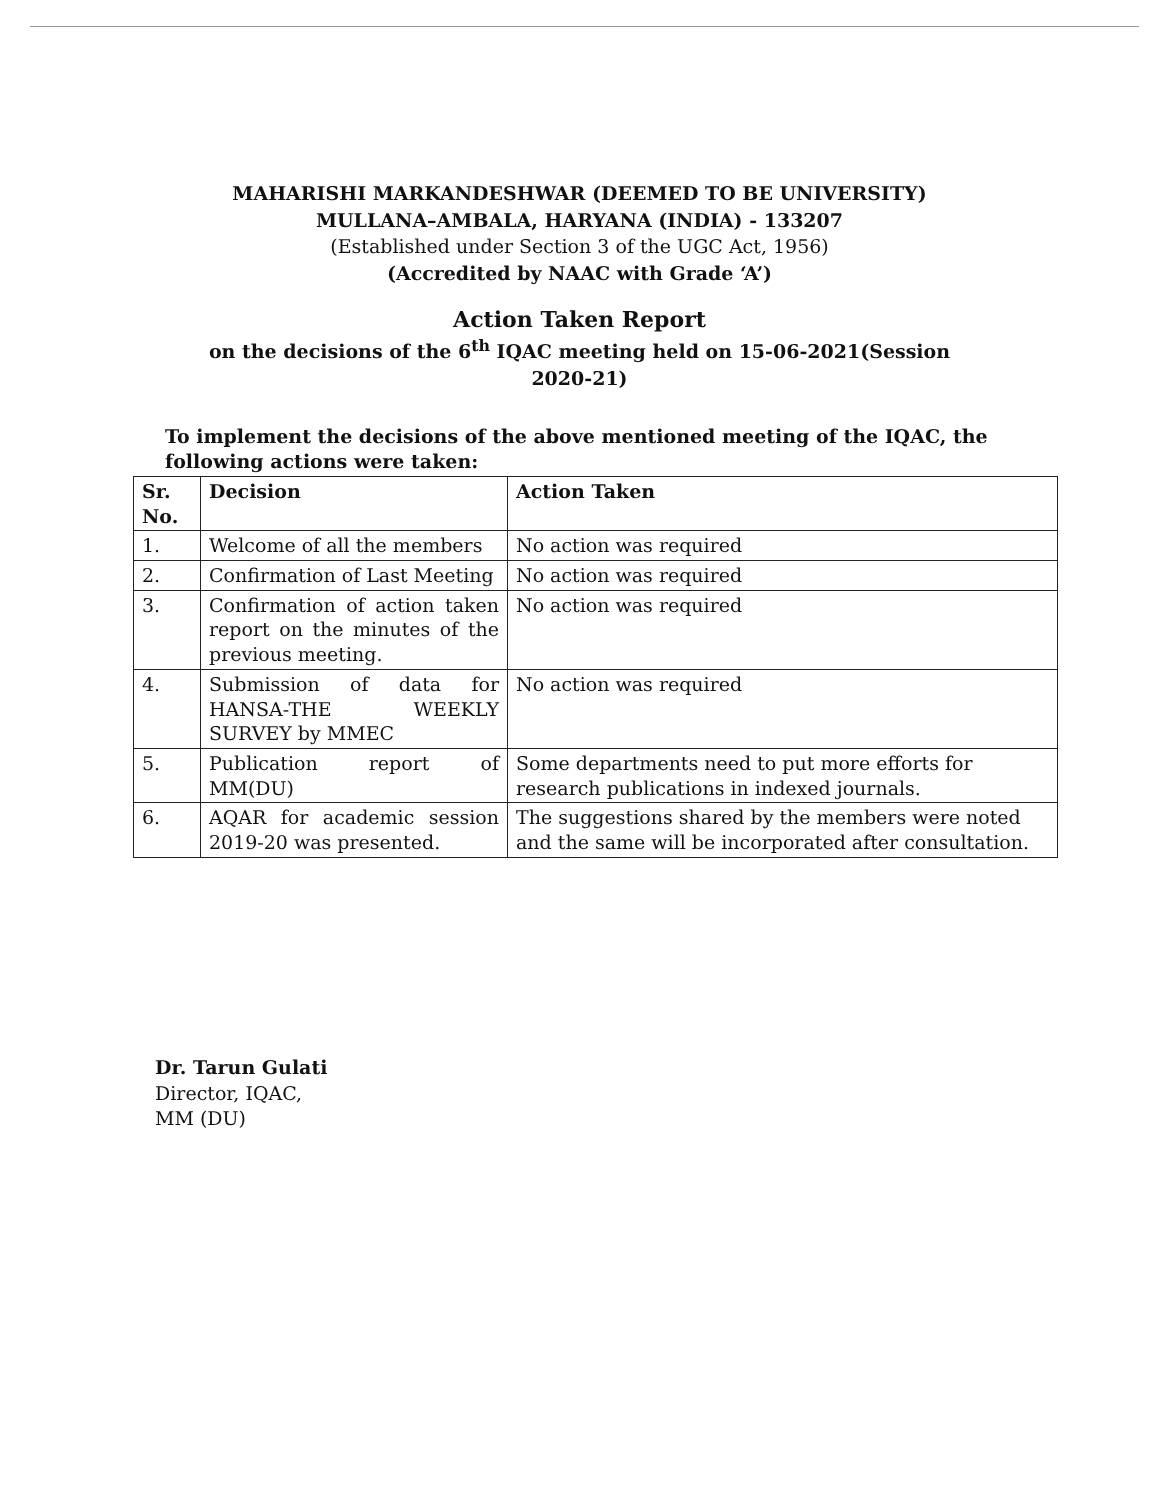MAHARISHI MARKANDESHWAR (DEEMED TO BE UNIVERSITY)
MULLANA–AMBALA, HARYANA (INDIA) - 133207
(Established under Section 3 of the UGC Act, 1956)
(Accredited by NAAC with Grade ‘A’)
Action Taken Report
on the decisions of the 6<sup>th</sup> IQAC meeting held on 15-06-2021(Session
2020-21)
To implement the decisions of the above mentioned meeting of the IQAC, the following actions were taken:
| Sr. No. | Decision | Action Taken |
| --- | --- | --- |
| 1. | Welcome of all the members | No action was required |
| 2. | Confirmation of Last Meeting | No action was required |
| 3. | Confirmation of action taken report on the minutes of the previous meeting. | No action was required |
| 4. | Submission of data for HANSA-THE WEEKLY SURVEY by MMEC | No action was required |
| 5. | Publication report of MM(DU) | Some departments need to put more efforts for research publications in indexed journals. |
| 6. | AQAR for academic session 2019-20 was presented. | The suggestions shared by the members were noted and the same will be incorporated after consultation. |
Dr. Tarun Gulati
Director, IQAC,
MM (DU)